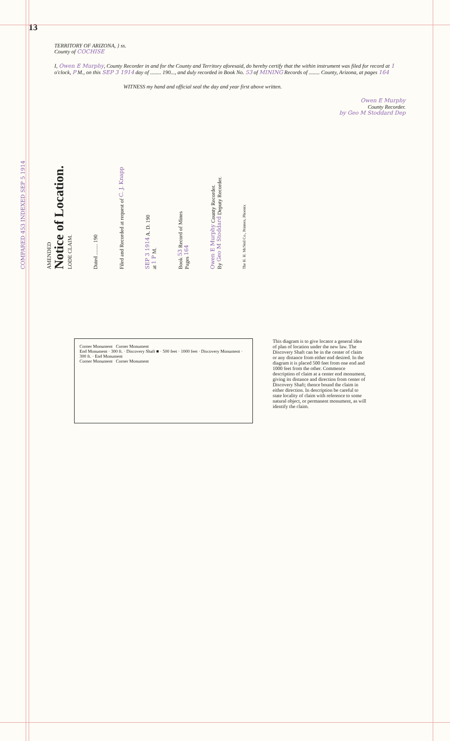13
TERRITORY OF ARIZONA, } ss.
County of COCHISE
I, Owen E Murphy, County Recorder in and for the County and Territory aforesaid, do hereby certify that the within instrument was filed for record at 1 o'clock, P M., on this SEP 3 1914 day of ........ 190..., and duly recorded in Book No. 53 of MINING Records of ........ County, Arizona, at pages 164
WITNESS my hand and official seal the day and year first above written.
Owen E Murphy
County Recorder.
by Geo M Stoddard Dep
COMPARED 453 INDEXED SEP 5 1914
AMENDED
Notice of Location.
LODE CLAIM.
Dated ........ 190
Filed and Recorded at request of C. J. Knapp
SEP 3 1914 A. D. 190
at 1 P M.
Book 53 Record of Mines
Pages 164
Owen E Murphy County Recorder.
By Geo M Stoddard Deputy Recorder.
The H. H. McNeil Co., Printers, Phoenix
Corner Monument Corner Monument
End Monument · 300 ft. · Discovery Shaft ■ · 500 feet · 1000 feet · Discovery Monument · 300 ft. · End Monument
Corner Monument Corner Monument
This diagram is to give locator a general idea of plan of location under the new law. The Discovery Shaft can be in the center of claim or any distance from either end desired. In the diagram it is placed 500 feet from one end and 1000 feet from the other. Commence description of claim at a center end monument, giving its distance and direction from center of Discovery Shaft; thence bound the claim in either direction. In description be careful to state locality of claim with reference to some natural object, or permanent monument, as will identify the claim.